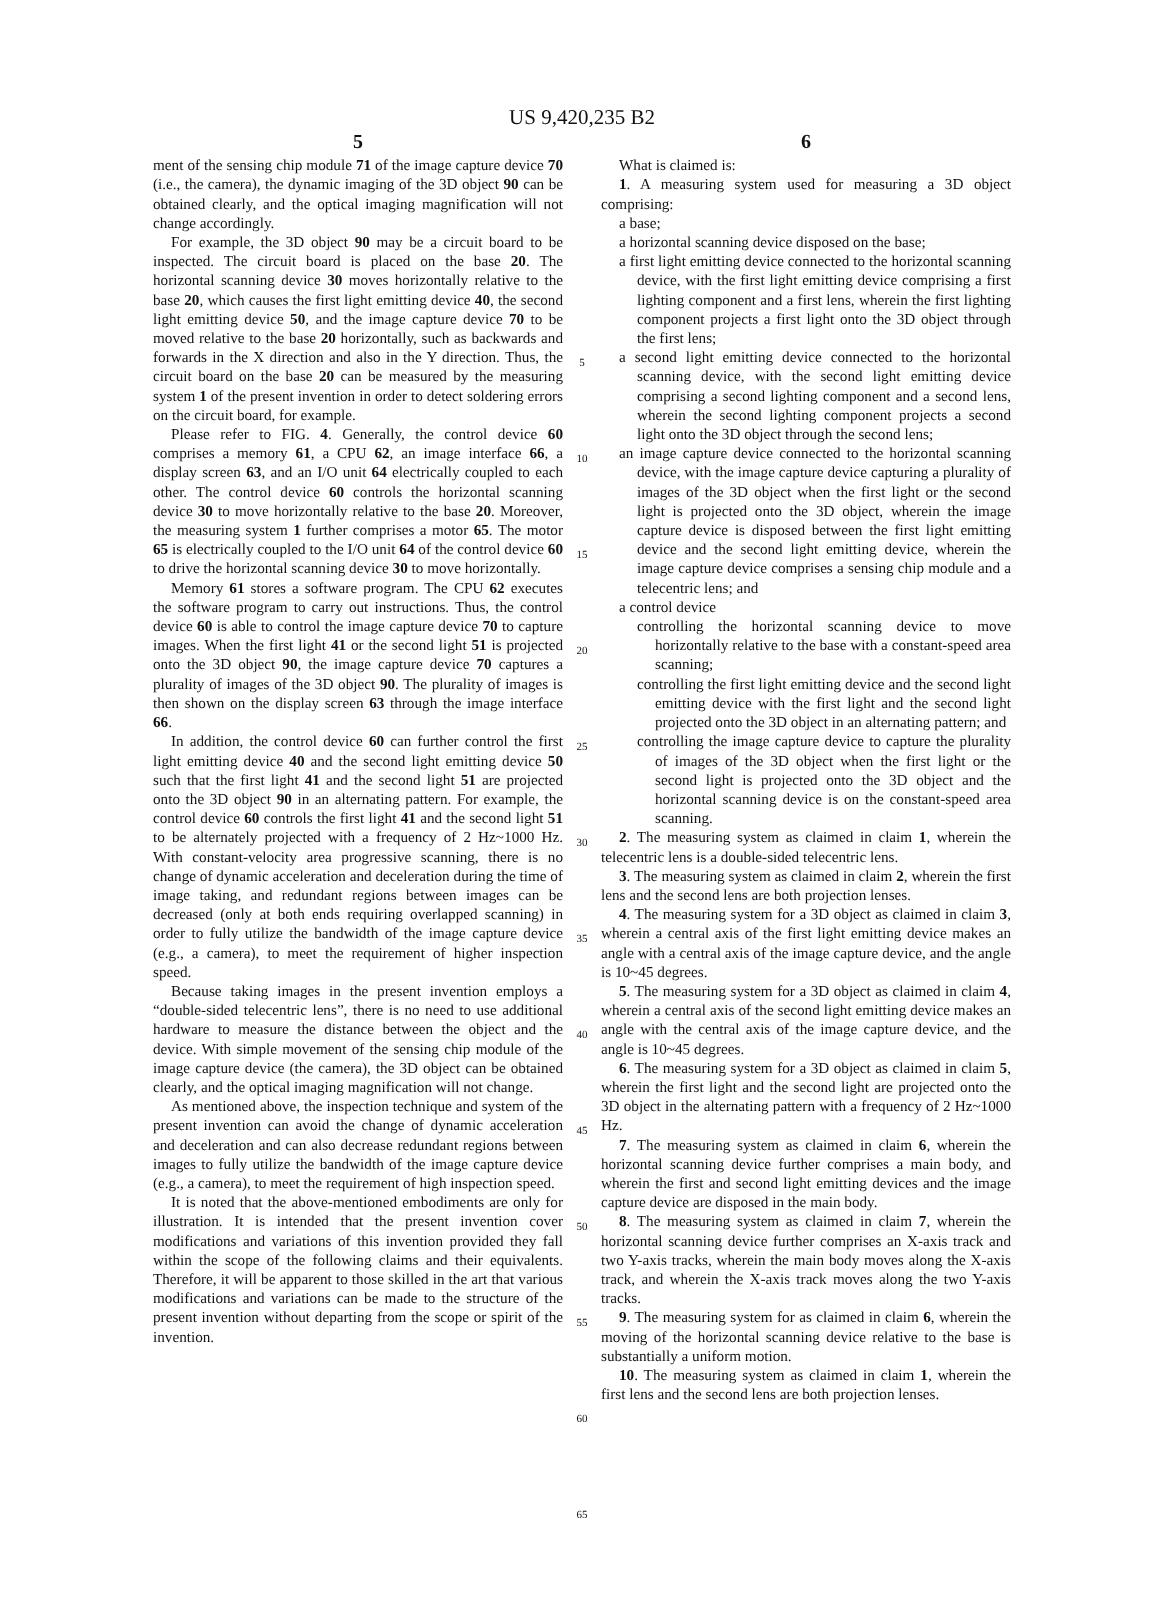US 9,420,235 B2
5
ment of the sensing chip module 71 of the image capture device 70 (i.e., the camera), the dynamic imaging of the 3D object 90 can be obtained clearly, and the optical imaging magnification will not change accordingly.
For example, the 3D object 90 may be a circuit board to be inspected. The circuit board is placed on the base 20. The horizontal scanning device 30 moves horizontally relative to the base 20, which causes the first light emitting device 40, the second light emitting device 50, and the image capture device 70 to be moved relative to the base 20 horizontally, such as backwards and forwards in the X direction and also in the Y direction. Thus, the circuit board on the base 20 can be measured by the measuring system 1 of the present invention in order to detect soldering errors on the circuit board, for example.
Please refer to FIG. 4. Generally, the control device 60 comprises a memory 61, a CPU 62, an image interface 66, a display screen 63, and an I/O unit 64 electrically coupled to each other. The control device 60 controls the horizontal scanning device 30 to move horizontally relative to the base 20. Moreover, the measuring system 1 further comprises a motor 65. The motor 65 is electrically coupled to the I/O unit 64 of the control device 60 to drive the horizontal scanning device 30 to move horizontally.
Memory 61 stores a software program. The CPU 62 executes the software program to carry out instructions. Thus, the control device 60 is able to control the image capture device 70 to capture images. When the first light 41 or the second light 51 is projected onto the 3D object 90, the image capture device 70 captures a plurality of images of the 3D object 90. The plurality of images is then shown on the display screen 63 through the image interface 66.
In addition, the control device 60 can further control the first light emitting device 40 and the second light emitting device 50 such that the first light 41 and the second light 51 are projected onto the 3D object 90 in an alternating pattern. For example, the control device 60 controls the first light 41 and the second light 51 to be alternately projected with a frequency of 2 Hz~1000 Hz. With constant-velocity area progressive scanning, there is no change of dynamic acceleration and deceleration during the time of image taking, and redundant regions between images can be decreased (only at both ends requiring overlapped scanning) in order to fully utilize the bandwidth of the image capture device (e.g., a camera), to meet the requirement of higher inspection speed.
Because taking images in the present invention employs a “double-sided telecentric lens”, there is no need to use additional hardware to measure the distance between the object and the device. With simple movement of the sensing chip module of the image capture device (the camera), the 3D object can be obtained clearly, and the optical imaging magnification will not change.
As mentioned above, the inspection technique and system of the present invention can avoid the change of dynamic acceleration and deceleration and can also decrease redundant regions between images to fully utilize the bandwidth of the image capture device (e.g., a camera), to meet the requirement of high inspection speed.
It is noted that the above-mentioned embodiments are only for illustration. It is intended that the present invention cover modifications and variations of this invention provided they fall within the scope of the following claims and their equivalents. Therefore, it will be apparent to those skilled in the art that various modifications and variations can be made to the structure of the present invention without departing from the scope or spirit of the invention.
5
10
15
20
25
30
35
40
45
50
55
60
65
6
What is claimed is:
1. A measuring system used for measuring a 3D object comprising:
a base;
a horizontal scanning device disposed on the base;
a first light emitting device connected to the horizontal scanning device, with the first light emitting device comprising a first lighting component and a first lens, wherein the first lighting component projects a first light onto the 3D object through the first lens;
a second light emitting device connected to the horizontal scanning device, with the second light emitting device comprising a second lighting component and a second lens, wherein the second lighting component projects a second light onto the 3D object through the second lens;
an image capture device connected to the horizontal scanning device, with the image capture device capturing a plurality of images of the 3D object when the first light or the second light is projected onto the 3D object, wherein the image capture device is disposed between the first light emitting device and the second light emitting device, wherein the image capture device comprises a sensing chip module and a telecentric lens; and
a control device
controlling the horizontal scanning device to move horizontally relative to the base with a constant-speed area scanning;
controlling the first light emitting device and the second light emitting device with the first light and the second light projected onto the 3D object in an alternating pattern; and
controlling the image capture device to capture the plurality of images of the 3D object when the first light or the second light is projected onto the 3D object and the horizontal scanning device is on the constant-speed area scanning.
2. The measuring system as claimed in claim 1, wherein the telecentric lens is a double-sided telecentric lens.
3. The measuring system as claimed in claim 2, wherein the first lens and the second lens are both projection lenses.
4. The measuring system for a 3D object as claimed in claim 3, wherein a central axis of the first light emitting device makes an angle with a central axis of the image capture device, and the angle is 10~45 degrees.
5. The measuring system for a 3D object as claimed in claim 4, wherein a central axis of the second light emitting device makes an angle with the central axis of the image capture device, and the angle is 10~45 degrees.
6. The measuring system for a 3D object as claimed in claim 5, wherein the first light and the second light are projected onto the 3D object in the alternating pattern with a frequency of 2 Hz~1000 Hz.
7. The measuring system as claimed in claim 6, wherein the horizontal scanning device further comprises a main body, and wherein the first and second light emitting devices and the image capture device are disposed in the main body.
8. The measuring system as claimed in claim 7, wherein the horizontal scanning device further comprises an X-axis track and two Y-axis tracks, wherein the main body moves along the X-axis track, and wherein the X-axis track moves along the two Y-axis tracks.
9. The measuring system for as claimed in claim 6, wherein the moving of the horizontal scanning device relative to the base is substantially a uniform motion.
10. The measuring system as claimed in claim 1, wherein the first lens and the second lens are both projection lenses.